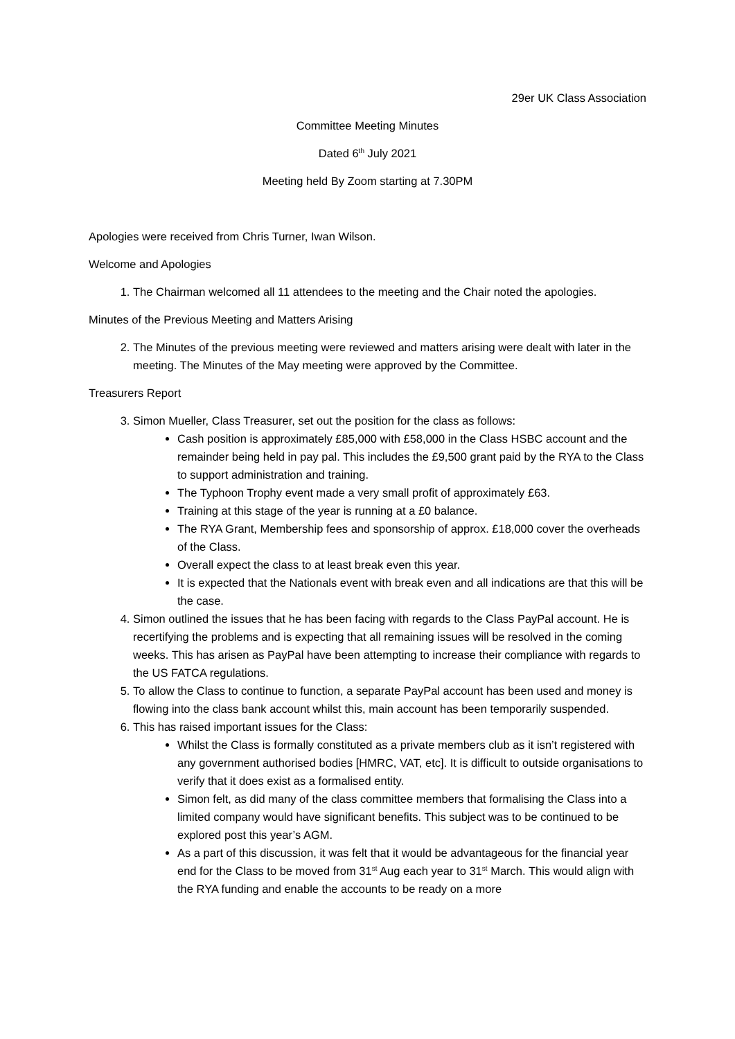29er UK Class Association
Committee Meeting Minutes
Dated 6<sup>th</sup> July 2021
Meeting held By Zoom starting at 7.30PM
Apologies were received from Chris Turner, Iwan Wilson.
Welcome and Apologies
1. The Chairman welcomed all 11 attendees to the meeting and the Chair noted the apologies.
Minutes of the Previous Meeting and Matters Arising
2. The Minutes of the previous meeting were reviewed and matters arising were dealt with later in the meeting. The Minutes of the May meeting were approved by the Committee.
Treasurers Report
3. Simon Mueller, Class Treasurer, set out the position for the class as follows:
Cash position is approximately £85,000 with £58,000 in the Class HSBC account and the remainder being held in pay pal. This includes the £9,500 grant paid by the RYA to the Class to support administration and training.
The Typhoon Trophy event made a very small profit of approximately £63.
Training at this stage of the year is running at a £0 balance.
The RYA Grant, Membership fees and sponsorship of approx. £18,000 cover the overheads of the Class.
Overall expect the class to at least break even this year.
It is expected that the Nationals event with break even and all indications are that this will be the case.
4. Simon outlined the issues that he has been facing with regards to the Class PayPal account. He is recertifying the problems and is expecting that all remaining issues will be resolved in the coming weeks. This has arisen as PayPal have been attempting to increase their compliance with regards to the US FATCA regulations.
5. To allow the Class to continue to function, a separate PayPal account has been used and money is flowing into the class bank account whilst this, main account has been temporarily suspended.
6. This has raised important issues for the Class:
Whilst the Class is formally constituted as a private members club as it isn’t registered with any government authorised bodies [HMRC, VAT, etc]. It is difficult to outside organisations to verify that it does exist as a formalised entity.
Simon felt, as did many of the class committee members that formalising the Class into a limited company would have significant benefits. This subject was to be continued to be explored post this year’s AGM.
As a part of this discussion, it was felt that it would be advantageous for the financial year end for the Class to be moved from 31<sup>st</sup> Aug each year to 31<sup>st</sup> March. This would align with the RYA funding and enable the accounts to be ready on a more